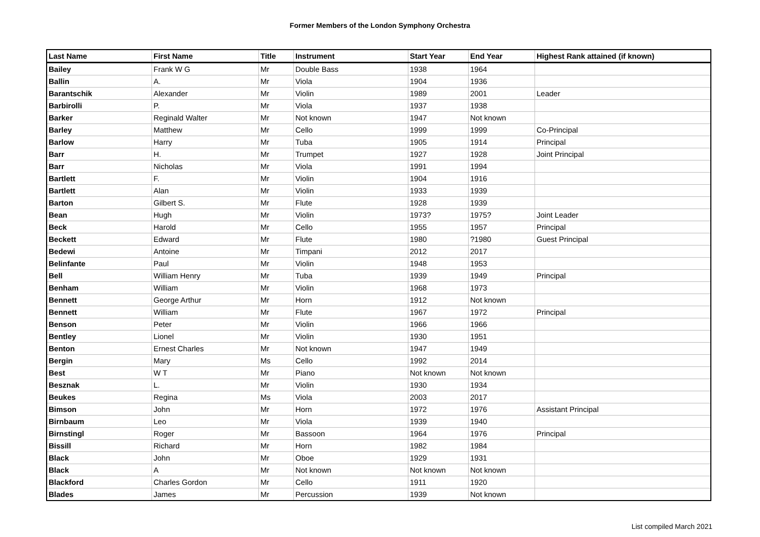Former Members of the London Symphony Orchestra
| Last Name | First Name | Title | Instrument | Start Year | End Year | Highest Rank attained (if known) |
| --- | --- | --- | --- | --- | --- | --- |
| Bailey | Frank W G | Mr | Double Bass | 1938 | 1964 | |
| Ballin | A. | Mr | Viola | 1904 | 1936 | |
| Barantschik | Alexander | Mr | Violin | 1989 | 2001 | Leader |
| Barbirolli | P. | Mr | Viola | 1937 | 1938 | |
| Barker | Reginald Walter | Mr | Not known | 1947 | Not known | |
| Barley | Matthew | Mr | Cello | 1999 | 1999 | Co-Principal |
| Barlow | Harry | Mr | Tuba | 1905 | 1914 | Principal |
| Barr | H. | Mr | Trumpet | 1927 | 1928 | Joint Principal |
| Barr | Nicholas | Mr | Viola | 1991 | 1994 | |
| Bartlett | F. | Mr | Violin | 1904 | 1916 | |
| Bartlett | Alan | Mr | Violin | 1933 | 1939 | |
| Barton | Gilbert S. | Mr | Flute | 1928 | 1939 | |
| Bean | Hugh | Mr | Violin | 1973? | 1975? | Joint Leader |
| Beck | Harold | Mr | Cello | 1955 | 1957 | Principal |
| Beckett | Edward | Mr | Flute | 1980 | ?1980 | Guest Principal |
| Bedewi | Antoine | Mr | Timpani | 2012 | 2017 | |
| Belinfante | Paul | Mr | Violin | 1948 | 1953 | |
| Bell | William Henry | Mr | Tuba | 1939 | 1949 | Principal |
| Benham | William | Mr | Violin | 1968 | 1973 | |
| Bennett | George Arthur | Mr | Horn | 1912 | Not known | |
| Bennett | William | Mr | Flute | 1967 | 1972 | Principal |
| Benson | Peter | Mr | Violin | 1966 | 1966 | |
| Bentley | Lionel | Mr | Violin | 1930 | 1951 | |
| Benton | Ernest Charles | Mr | Not known | 1947 | 1949 | |
| Bergin | Mary | Ms | Cello | 1992 | 2014 | |
| Best | W T | Mr | Piano | Not known | Not known | |
| Besznak | L. | Mr | Violin | 1930 | 1934 | |
| Beukes | Regina | Ms | Viola | 2003 | 2017 | |
| Bimson | John | Mr | Horn | 1972 | 1976 | Assistant Principal |
| Birnbaum | Leo | Mr | Viola | 1939 | 1940 | |
| Birnstingl | Roger | Mr | Bassoon | 1964 | 1976 | Principal |
| Bissill | Richard | Mr | Horn | 1982 | 1984 | |
| Black | John | Mr | Oboe | 1929 | 1931 | |
| Black | A | Mr | Not known | Not known | Not known | |
| Blackford | Charles Gordon | Mr | Cello | 1911 | 1920 | |
| Blades | James | Mr | Percussion | 1939 | Not known | |
List compiled March 2021